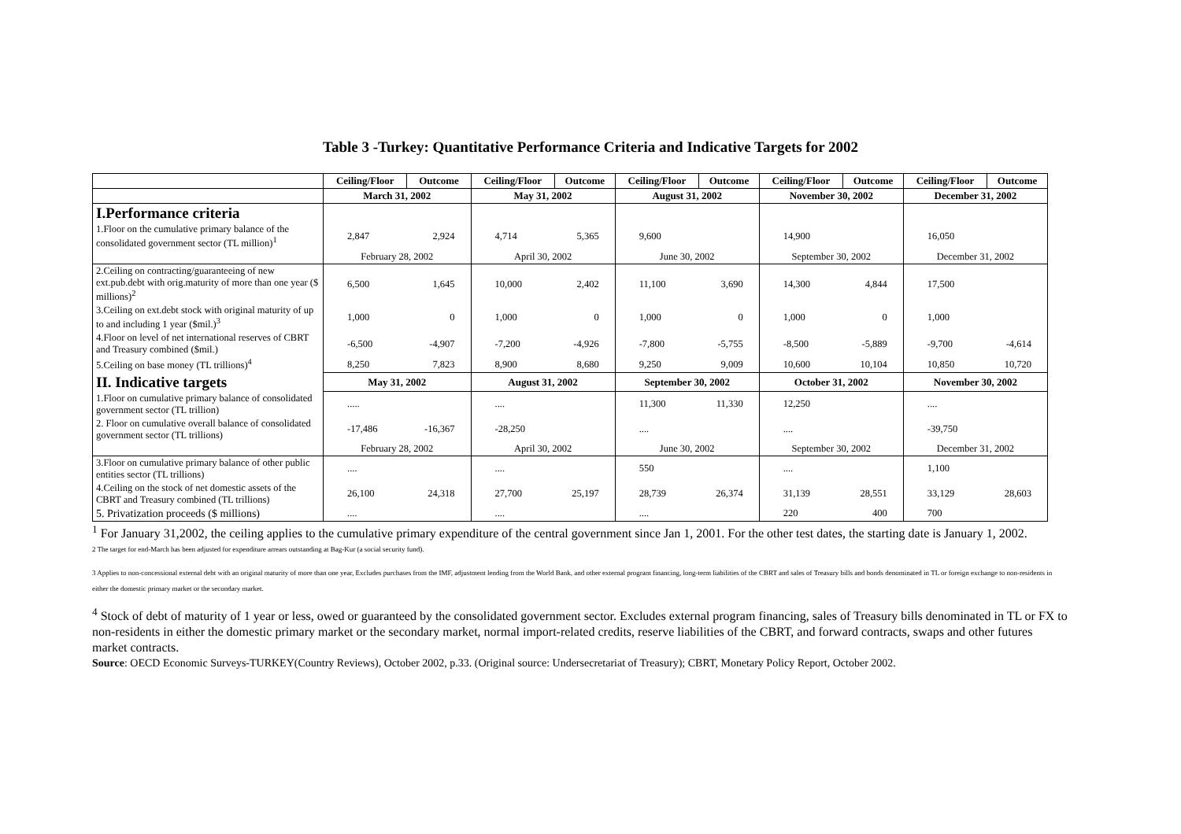Table 3 -Turkey: Quantitative Performance Criteria and Indicative Targets for 2002
| | Ceiling/Floor | Outcome | Ceiling/Floor | Outcome | Ceiling/Floor | Outcome | Ceiling/Floor | Outcome | Ceiling/Floor | Outcome |
| --- | --- | --- | --- | --- | --- | --- | --- | --- | --- | --- |
| | March 31, 2002 | | May 31, 2002 | | August 31, 2002 | | November 30, 2002 | | December 31, 2002 | |
| I.Performance criteria | | | | | | | | | | |
| 1.Floor on the cumulative primary balance of the consolidated government sector (TL million)<sup>1</sup> | 2,847 | 2,924 | 4,714 | 5,365 | 9,600 | | 14,900 | | 16,050 | |
| | February 28, 2002 | | April 30, 2002 | | June 30, 2002 | | September 30, 2002 | | December 31, 2002 | |
| 2.Ceiling on contracting/guaranteeing of new ext.pub.debt with orig.maturity of more than one year ($ millions)<sup>2</sup> | 6,500 | 1,645 | 10,000 | 2,402 | 11,100 | 3,690 | 14,300 | 4,844 | 17,500 | |
| 3.Ceiling on ext.debt stock with original maturity of up to and including 1 year ($mil.)<sup>3</sup> | 1,000 | 0 | 1,000 | 0 | 1,000 | 0 | 1,000 | 0 | 1,000 | |
| 4.Floor on level of net international reserves of CBRT and Treasury combined ($mil.) | -6,500 | -4,907 | -7,200 | -4,926 | -7,800 | -5,755 | -8,500 | -5,889 | -9,700 | -4,614 |
| 5.Ceiling on base money (TL trillions)<sup>4</sup> | 8,250 | 7,823 | 8,900 | 8,680 | 9,250 | 9,009 | 10,600 | 10,104 | 10,850 | 10,720 |
| II. Indicative targets | May 31, 2002 | | August 31, 2002 | | September 30, 2002 | | October 31, 2002 | | November 30, 2002 | |
| 1.Floor on cumulative primary balance of consolidated government sector (TL trillion) | ..... | | .... | | 11,300 | 11,330 | 12,250 | | .... | |
| 2. Floor on cumulative overall balance of consolidated government sector (TL trillions) | -17,486 | -16,367 | -28,250 | | .... | | .... | | -39,750 | |
| | February 28, 2002 | | April 30, 2002 | | June 30, 2002 | | September 30, 2002 | | December 31, 2002 | |
| 3.Floor on cumulative primary balance of other public entities sector (TL trillions) | .... | | .... | | 550 | | .... | | 1,100 | |
| 4.Ceiling on the stock of net domestic assets of the CBRT and Treasury combined (TL trillions) | 26,100 | 24,318 | 27,700 | 25,197 | 28,739 | 26,374 | 31,139 | 28,551 | 33,129 | 28,603 |
| 5. Privatization proceeds ($ millions) | .... | | .... | | .... | | 220 | 400 | 700 | |
<sup>1</sup> For January 31,2002, the ceiling applies to the cumulative primary expenditure of the central government since Jan 1, 2001. For the other test dates, the starting date is January 1, 2002.
2 The target for end-March has been adjusted for expenditure arrears outstanding at Bag-Kur (a social security fund).
3 Applies to non-concessional external debt with an original maturity of more than one year, Excludes purchases from the IMF, adjustment lending from the World Bank, and other external program financing, long-term liabilities of the CBRT and sales of Treasury bills and bonds denominated in TL or foreign exchange to non-residents in either the domestic primary market or the secondary market.
<sup>4</sup> Stock of debt of maturity of 1 year or less, owed or guaranteed by the consolidated government sector. Excludes external program financing, sales of Treasury bills denominated in TL or FX to non-residents in either the domestic primary market or the secondary market, normal import-related credits, reserve liabilities of the CBRT, and forward contracts, swaps and other futures market contracts.
Source: OECD Economic Surveys-TURKEY(Country Reviews), October 2002, p.33. (Original source: Undersecretariat of Treasury); CBRT, Monetary Policy Report, October 2002.